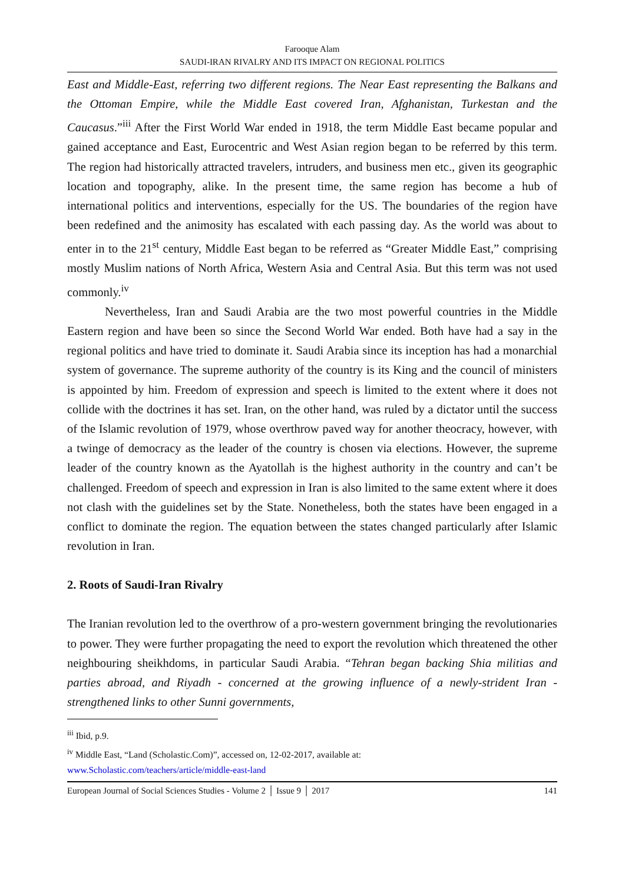Farooque Alam
SAUDI-IRAN RIVALRY AND ITS IMPACT ON REGIONAL POLITICS
East and Middle-East, referring two different regions. The Near East representing the Balkans and the Ottoman Empire, while the Middle East covered Iran, Afghanistan, Turkestan and the Caucasus.”<sup>iii</sup> After the First World War ended in 1918, the term Middle East became popular and gained acceptance and East, Eurocentric and West Asian region began to be referred by this term. The region had historically attracted travelers, intruders, and business men etc., given its geographic location and topography, alike. In the present time, the same region has become a hub of international politics and interventions, especially for the US. The boundaries of the region have been redefined and the animosity has escalated with each passing day. As the world was about to enter in to the 21<sup>st</sup> century, Middle East began to be referred as “Greater Middle East,” comprising mostly Muslim nations of North Africa, Western Asia and Central Asia. But this term was not used commonly.<sup>iv</sup>
Nevertheless, Iran and Saudi Arabia are the two most powerful countries in the Middle Eastern region and have been so since the Second World War ended. Both have had a say in the regional politics and have tried to dominate it. Saudi Arabia since its inception has had a monarchial system of governance. The supreme authority of the country is its King and the council of ministers is appointed by him. Freedom of expression and speech is limited to the extent where it does not collide with the doctrines it has set. Iran, on the other hand, was ruled by a dictator until the success of the Islamic revolution of 1979, whose overthrow paved way for another theocracy, however, with a twinge of democracy as the leader of the country is chosen via elections. However, the supreme leader of the country known as the Ayatollah is the highest authority in the country and can’t be challenged. Freedom of speech and expression in Iran is also limited to the same extent where it does not clash with the guidelines set by the State. Nonetheless, both the states have been engaged in a conflict to dominate the region. The equation between the states changed particularly after Islamic revolution in Iran.
2. Roots of Saudi-Iran Rivalry
The Iranian revolution led to the overthrow of a pro-western government bringing the revolutionaries to power. They were further propagating the need to export the revolution which threatened the other neighbouring sheikhdoms, in particular Saudi Arabia. “Tehran began backing Shia militias and parties abroad, and Riyadh - concerned at the growing influence of a newly-strident Iran - strengthened links to other Sunni governments,
<sup>iii</sup> Ibid, p.9.
<sup>iv</sup> Middle East, “Land (Scholastic.Com)”, accessed on, 12-02-2017, available at:
www.Scholastic.com/teachers/article/middle-east-land
European Journal of Social Sciences Studies - Volume 2 │ Issue 9 │ 2017 141